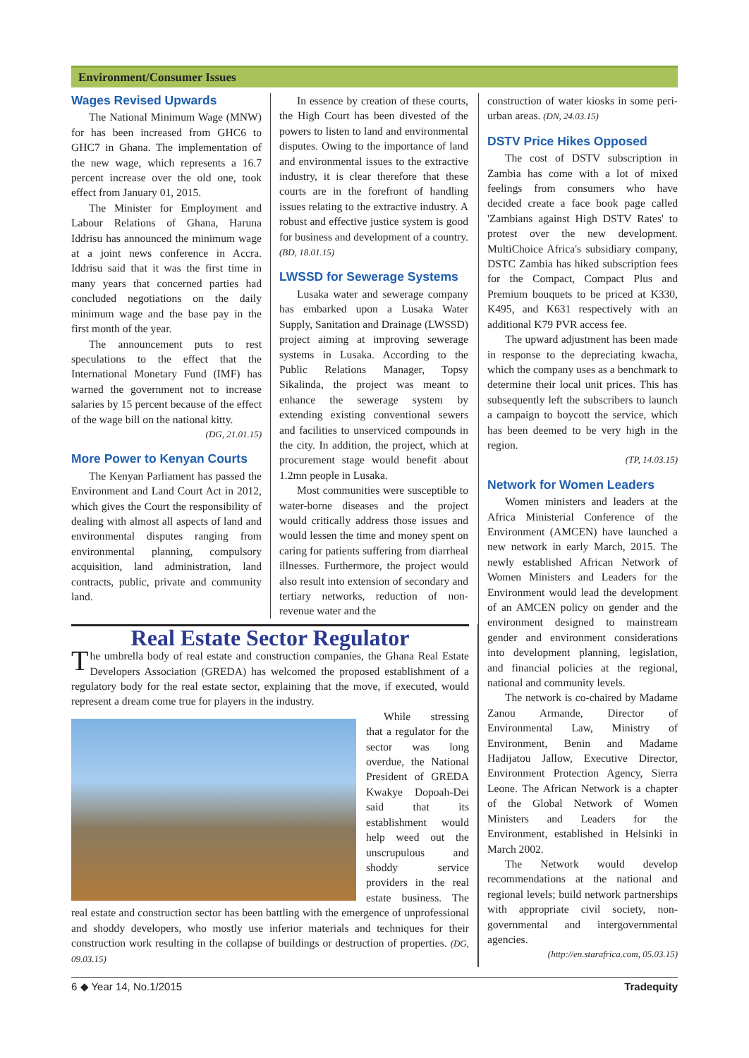Environment/Consumer Issues
Wages Revised Upwards
The National Minimum Wage (MNW) for has been increased from GHC6 to GHC7 in Ghana. The implementation of the new wage, which represents a 16.7 percent increase over the old one, took effect from January 01, 2015.
The Minister for Employment and Labour Relations of Ghana, Haruna Iddrisu has announced the minimum wage at a joint news conference in Accra. Iddrisu said that it was the first time in many years that concerned parties had concluded negotiations on the daily minimum wage and the base pay in the first month of the year.
The announcement puts to rest speculations to the effect that the International Monetary Fund (IMF) has warned the government not to increase salaries by 15 percent because of the effect of the wage bill on the national kitty.
(DG, 21.01.15)
More Power to Kenyan Courts
The Kenyan Parliament has passed the Environment and Land Court Act in 2012, which gives the Court the responsibility of dealing with almost all aspects of land and environmental disputes ranging from environmental planning, compulsory acquisition, land administration, land contracts, public, private and community land.
In essence by creation of these courts, the High Court has been divested of the powers to listen to land and environmental disputes. Owing to the importance of land and environmental issues to the extractive industry, it is clear therefore that these courts are in the forefront of handling issues relating to the extractive industry. A robust and effective justice system is good for business and development of a country. (BD, 18.01.15)
LWSSD for Sewerage Systems
Lusaka water and sewerage company has embarked upon a Lusaka Water Supply, Sanitation and Drainage (LWSSD) project aiming at improving sewerage systems in Lusaka. According to the Public Relations Manager, Topsy Sikalinda, the project was meant to enhance the sewerage system by extending existing conventional sewers and facilities to unserviced compounds in the city. In addition, the project, which at procurement stage would benefit about 1.2mn people in Lusaka.
Most communities were susceptible to water-borne diseases and the project would critically address those issues and would lessen the time and money spent on caring for patients suffering from diarrheal illnesses. Furthermore, the project would also result into extension of secondary and tertiary networks, reduction of non-revenue water and the
Real Estate Sector Regulator
The umbrella body of real estate and construction companies, the Ghana Real Estate Developers Association (GREDA) has welcomed the proposed establishment of a regulatory body for the real estate sector, explaining that the move, if executed, would represent a dream come true for players in the industry.
While stressing that a regulator for the sector was long overdue, the National President of GREDA Kwakye Dopoah-Dei said that its establishment would help weed out the unscrupulous and shoddy service providers in the real estate business. The real estate and construction sector has been battling with the emergence of unprofessional and shoddy developers, who mostly use inferior materials and techniques for their construction work resulting in the collapse of buildings or destruction of properties. (DG, 09.03.15)
construction of water kiosks in some peri-urban areas. (DN, 24.03.15)
DSTV Price Hikes Opposed
The cost of DSTV subscription in Zambia has come with a lot of mixed feelings from consumers who have decided create a face book page called 'Zambians against High DSTV Rates' to protest over the new development. MultiChoice Africa's subsidiary company, DSTC Zambia has hiked subscription fees for the Compact, Compact Plus and Premium bouquets to be priced at K330, K495, and K631 respectively with an additional K79 PVR access fee.
The upward adjustment has been made in response to the depreciating kwacha, which the company uses as a benchmark to determine their local unit prices. This has subsequently left the subscribers to launch a campaign to boycott the service, which has been deemed to be very high in the region.
(TP, 14.03.15)
Network for Women Leaders
Women ministers and leaders at the Africa Ministerial Conference of the Environment (AMCEN) have launched a new network in early March, 2015. The newly established African Network of Women Ministers and Leaders for the Environment would lead the development of an AMCEN policy on gender and the environment designed to mainstream gender and environment considerations into development planning, legislation, and financial policies at the regional, national and community levels.
The network is co-chaired by Madame Zanou Armande, Director of Environmental Law, Ministry of Environment, Benin and Madame Hadijatou Jallow, Executive Director, Environment Protection Agency, Sierra Leone. The African Network is a chapter of the Global Network of Women Ministers and Leaders for the Environment, established in Helsinki in March 2002.
The Network would develop recommendations at the national and regional levels; build network partnerships with appropriate civil society, non-governmental and intergovernmental agencies.
(http://en.starafrica.com, 05.03.15)
6 ◆ Year 14, No.1/2015 Tradequity